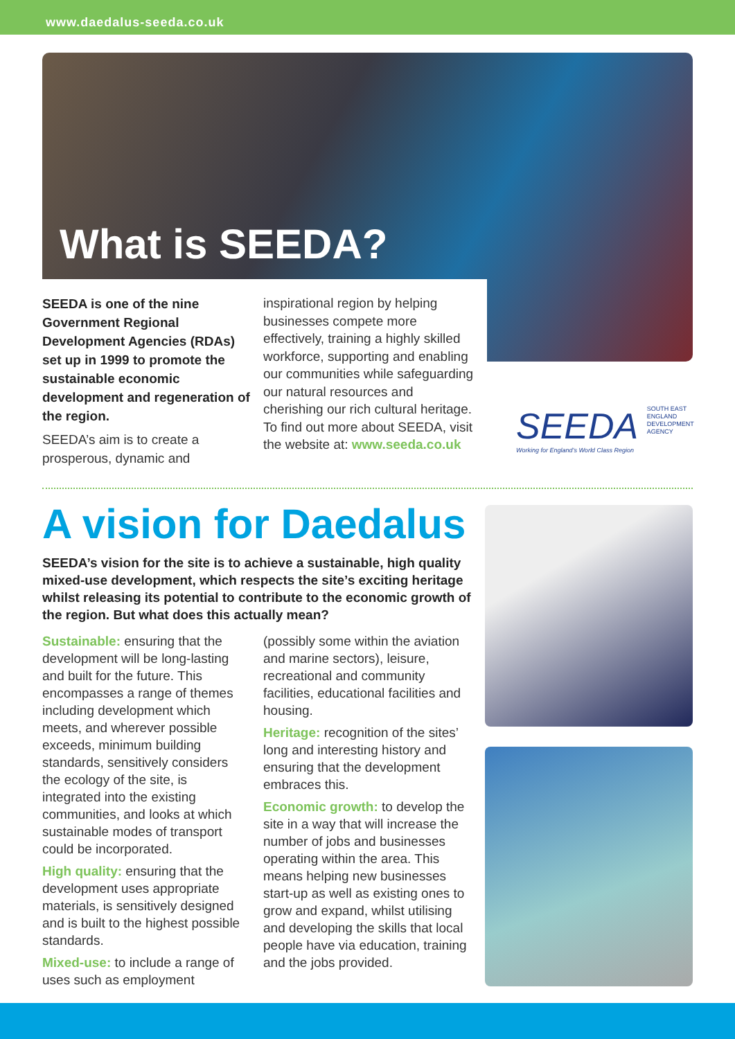www.daedalus-seeda.co.uk
What is SEEDA?
SEEDA is one of the nine Government Regional Development Agencies (RDAs) set up in 1999 to promote the sustainable economic development and regeneration of the region.
SEEDA’s aim is to create a prosperous, dynamic and
inspirational region by helping businesses compete more effectively, training a highly skilled workforce, supporting and enabling our communities while safeguarding our natural resources and cherishing our rich cultural heritage. To find out more about SEEDA, visit the website at: www.seeda.co.uk
SEEDA SOUTH EAST ENGLAND DEVELOPMENT AGENCY
Working for England’s World Class Region
A vision for Daedalus
SEEDA’s vision for the site is to achieve a sustainable, high quality mixed-use development, which respects the site’s exciting heritage whilst releasing its potential to contribute to the economic growth of the region. But what does this actually mean?
Sustainable: ensuring that the development will be long-lasting and built for the future. This encompasses a range of themes including development which meets, and wherever possible exceeds, minimum building standards, sensitively considers the ecology of the site, is integrated into the existing communities, and looks at which sustainable modes of transport could be incorporated.
High quality: ensuring that the development uses appropriate materials, is sensitively designed and is built to the highest possible standards.
Mixed-use: to include a range of uses such as employment
(possibly some within the aviation and marine sectors), leisure, recreational and community facilities, educational facilities and housing.
Heritage: recognition of the sites’ long and interesting history and ensuring that the development embraces this.
Economic growth: to develop the site in a way that will increase the number of jobs and businesses operating within the area. This means helping new businesses start-up as well as existing ones to grow and expand, whilst utilising and developing the skills that local people have via education, training and the jobs provided.